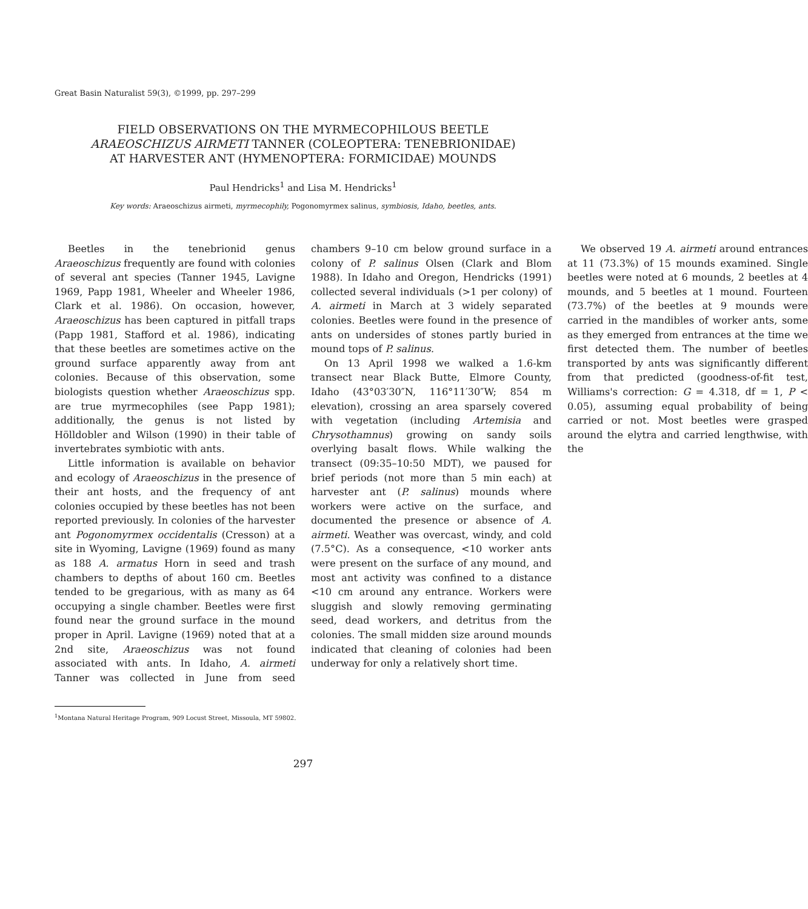Great Basin Naturalist 59(3), ©1999, pp. 297–299
FIELD OBSERVATIONS ON THE MYRMECOPHILOUS BEETLE
ARAEOSCHIZUS AIRMETI TANNER (COLEOPTERA: TENEBRIONIDAE)
AT HARVESTER ANT (HYMENOPTERA: FORMICIDAE) MOUNDS
Paul Hendricks<sup>1</sup> and Lisa M. Hendricks<sup>1</sup>
Key words: Araeoschizus airmeti, myrmecophily, Pogonomyrmex salinus, symbiosis, Idaho, beetles, ants.
Beetles in the tenebrionid genus Araeoschizus frequently are found with colonies of several ant species (Tanner 1945, Lavigne 1969, Papp 1981, Wheeler and Wheeler 1986, Clark et al. 1986). On occasion, however, Araeoschizus has been captured in pitfall traps (Papp 1981, Stafford et al. 1986), indicating that these beetles are sometimes active on the ground surface apparently away from ant colonies. Because of this observation, some biologists question whether Araeoschizus spp. are true myrmecophiles (see Papp 1981); additionally, the genus is not listed by Hölldobler and Wilson (1990) in their table of invertebrates symbiotic with ants.
Little information is available on behavior and ecology of Araeoschizus in the presence of their ant hosts, and the frequency of ant colonies occupied by these beetles has not been reported previously. In colonies of the harvester ant Pogonomyrmex occidentalis (Cresson) at a site in Wyoming, Lavigne (1969) found as many as 188 A. armatus Horn in seed and trash chambers to depths of about 160 cm. Beetles tended to be gregarious, with as many as 64 occupying a single chamber. Beetles were first found near the ground surface in the mound proper in April. Lavigne (1969) noted that at a 2nd site, Araeoschizus was not found associated with ants. In Idaho, A. airmeti Tanner was collected in June from seed chambers 9–10 cm below ground surface in a colony of P. salinus Olsen (Clark and Blom 1988). In Idaho and Oregon, Hendricks (1991) collected several individuals (>1 per colony) of A. airmeti in March at 3 widely separated colonies. Beetles were found in the presence of ants on undersides of stones partly buried in mound tops of P. salinus.
On 13 April 1998 we walked a 1.6-km transect near Black Butte, Elmore County, Idaho (43°03′30″N, 116°11′30″W; 854 m elevation), crossing an area sparsely covered with vegetation (including Artemisia and Chrysothamnus) growing on sandy soils overlying basalt flows. While walking the transect (09:35–10:50 MDT), we paused for brief periods (not more than 5 min each) at harvester ant (P. salinus) mounds where workers were active on the surface, and documented the presence or absence of A. airmeti. Weather was overcast, windy, and cold (7.5°C). As a consequence, <10 worker ants were present on the surface of any mound, and most ant activity was confined to a distance <10 cm around any entrance. Workers were sluggish and slowly removing germinating seed, dead workers, and detritus from the colonies. The small midden size around mounds indicated that cleaning of colonies had been underway for only a relatively short time.
We observed 19 A. airmeti around entrances at 11 (73.3%) of 15 mounds examined. Single beetles were noted at 6 mounds, 2 beetles at 4 mounds, and 5 beetles at 1 mound. Fourteen (73.7%) of the beetles at 9 mounds were carried in the mandibles of worker ants, some as they emerged from entrances at the time we first detected them. The number of beetles transported by ants was significantly different from that predicted (goodness-of-fit test, Williams's correction: G = 4.318, df = 1, P < 0.05), assuming equal probability of being carried or not. Most beetles were grasped around the elytra and carried lengthwise, with the
<sup>1</sup> Montana Natural Heritage Program, 909 Locust Street, Missoula, MT 59802.
297